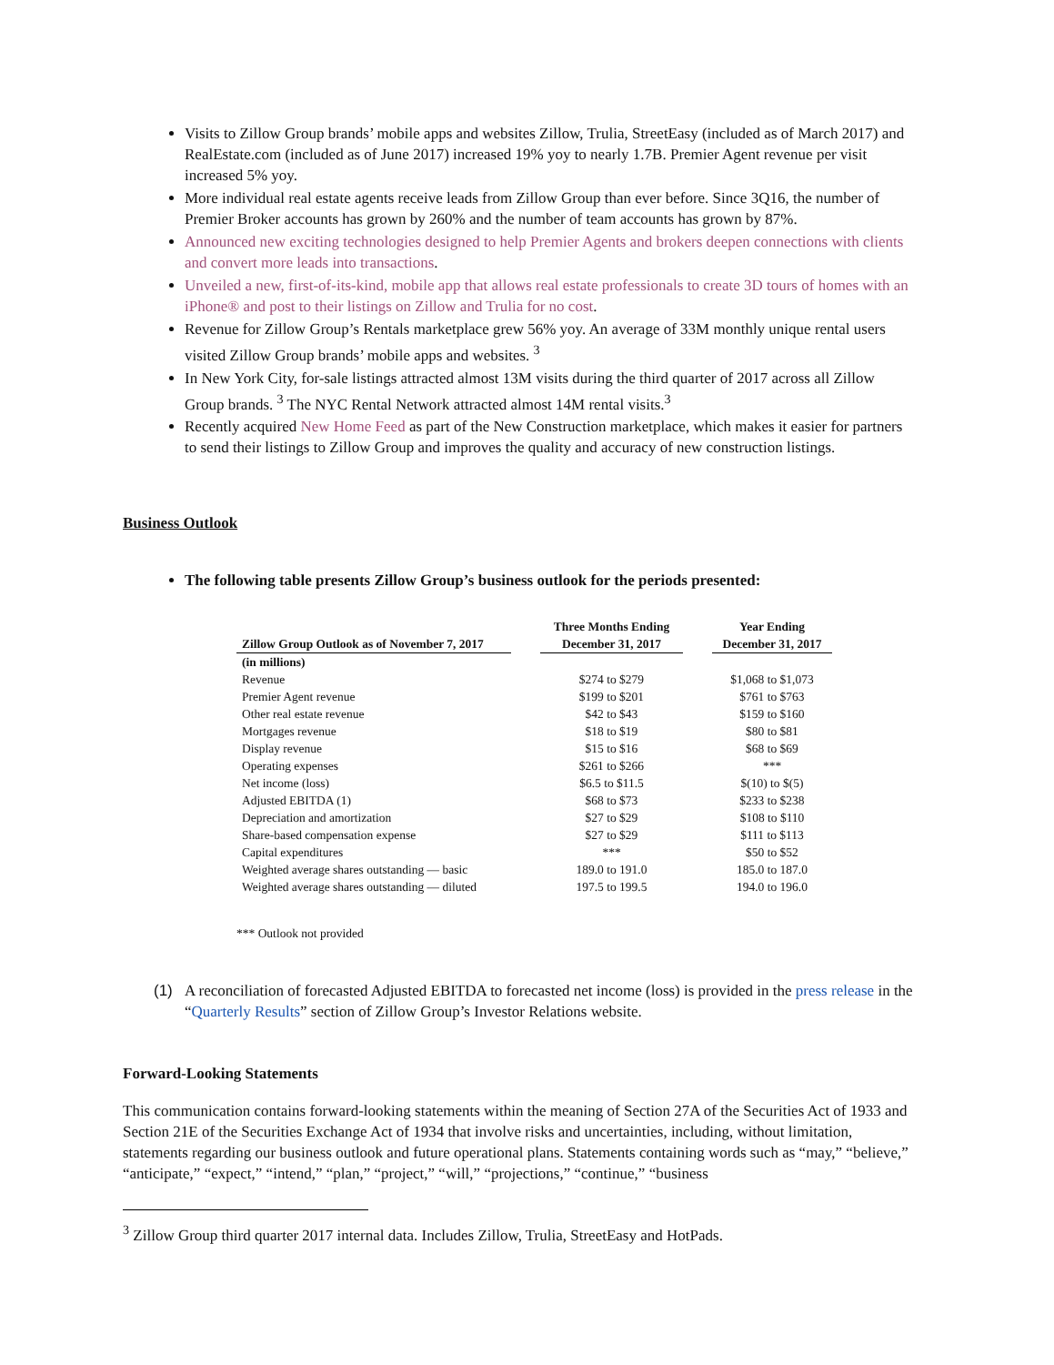Visits to Zillow Group brands’ mobile apps and websites Zillow, Trulia, StreetEasy (included as of March 2017) and RealEstate.com (included as of June 2017) increased 19% yoy to nearly 1.7B. Premier Agent revenue per visit increased 5% yoy.
More individual real estate agents receive leads from Zillow Group than ever before. Since 3Q16, the number of Premier Broker accounts has grown by 260% and the number of team accounts has grown by 87%.
Announced new exciting technologies designed to help Premier Agents and brokers deepen connections with clients and convert more leads into transactions.
Unveiled a new, first-of-its-kind, mobile app that allows real estate professionals to create 3D tours of homes with an iPhone® and post to their listings on Zillow and Trulia for no cost.
Revenue for Zillow Group’s Rentals marketplace grew 56% yoy. An average of 33M monthly unique rental users visited Zillow Group brands’ mobile apps and websites. <sup>3</sup>
In New York City, for-sale listings attracted almost 13M visits during the third quarter of 2017 across all Zillow Group brands. <sup>3</sup> The NYC Rental Network attracted almost 14M rental visits.<sup>3</sup>
Recently acquired New Home Feed as part of the New Construction marketplace, which makes it easier for partners to send their listings to Zillow Group and improves the quality and accuracy of new construction listings.
Business Outlook
The following table presents Zillow Group’s business outlook for the periods presented:
| Zillow Group Outlook as of November 7, 2017 | | Three Months Ending December 31, 2017 | | Year Ending December 31, 2017 |
| (in millions) | | | | |
| Revenue | | $274 to $279 | | $1,068 to $1,073 |
| Premier Agent revenue | | $199 to $201 | | $761 to $763 |
| Other real estate revenue | | $42 to $43 | | $159 to $160 |
| Mortgages revenue | | $18 to $19 | | $80 to $81 |
| Display revenue | | $15 to $16 | | $68 to $69 |
| Operating expenses | | $261 to $266 | | *** |
| Net income (loss) | | $6.5 to $11.5 | | $(10) to $(5) |
| Adjusted EBITDA (1) | | $68 to $73 | | $233 to $238 |
| Depreciation and amortization | | $27 to $29 | | $108 to $110 |
| Share-based compensation expense | | $27 to $29 | | $111 to $113 |
| Capital expenditures | | *** | | $50 to $52 |
| Weighted average shares outstanding — basic | | 189.0 to 191.0 | | 185.0 to 187.0 |
| Weighted average shares outstanding — diluted | | 197.5 to 199.5 | | 194.0 to 196.0 |
*** Outlook not provided
(1) A reconciliation of forecasted Adjusted EBITDA to forecasted net income (loss) is provided in the press release in the “Quarterly Results” section of Zillow Group’s Investor Relations website.
Forward-Looking Statements
This communication contains forward-looking statements within the meaning of Section 27A of the Securities Act of 1933 and Section 21E of the Securities Exchange Act of 1934 that involve risks and uncertainties, including, without limitation, statements regarding our business outlook and future operational plans. Statements containing words such as “may,” “believe,” “anticipate,” “expect,” “intend,” “plan,” “project,” “will,” “projections,” “continue,” “business
<sup>3</sup> Zillow Group third quarter 2017 internal data. Includes Zillow, Trulia, StreetEasy and HotPads.